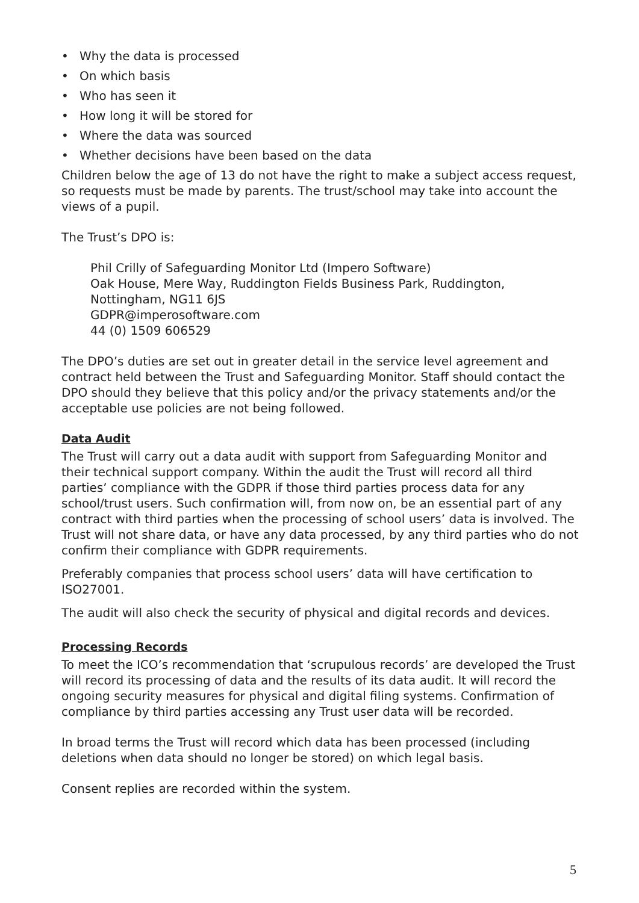• Why the data is processed
• On which basis
• Who has seen it
• How long it will be stored for
• Where the data was sourced
• Whether decisions have been based on the data
Children below the age of 13 do not have the right to make a subject access request, so requests must be made by parents. The trust/school may take into account the views of a pupil.
The Trust’s DPO is:
Phil Crilly of Safeguarding Monitor Ltd (Impero Software)
Oak House, Mere Way, Ruddington Fields Business Park, Ruddington, Nottingham, NG11 6JS
GDPR@imperosoftware.com
44 (0) 1509 606529
The DPO’s duties are set out in greater detail in the service level agreement and contract held between the Trust and Safeguarding Monitor. Staff should contact the DPO should they believe that this policy and/or the privacy statements and/or the acceptable use policies are not being followed.
Data Audit
The Trust will carry out a data audit with support from Safeguarding Monitor and their technical support company. Within the audit the Trust will record all third parties’ compliance with the GDPR if those third parties process data for any school/trust users. Such confirmation will, from now on, be an essential part of any contract with third parties when the processing of school users’ data is involved. The Trust will not share data, or have any data processed, by any third parties who do not confirm their compliance with GDPR requirements.
Preferably companies that process school users’ data will have certification to ISO27001.
The audit will also check the security of physical and digital records and devices.
Processing Records
To meet the ICO’s recommendation that ‘scrupulous records’ are developed the Trust will record its processing of data and the results of its data audit. It will record the ongoing security measures for physical and digital filing systems. Confirmation of compliance by third parties accessing any Trust user data will be recorded.
In broad terms the Trust will record which data has been processed (including deletions when data should no longer be stored) on which legal basis.
Consent replies are recorded within the system.
5